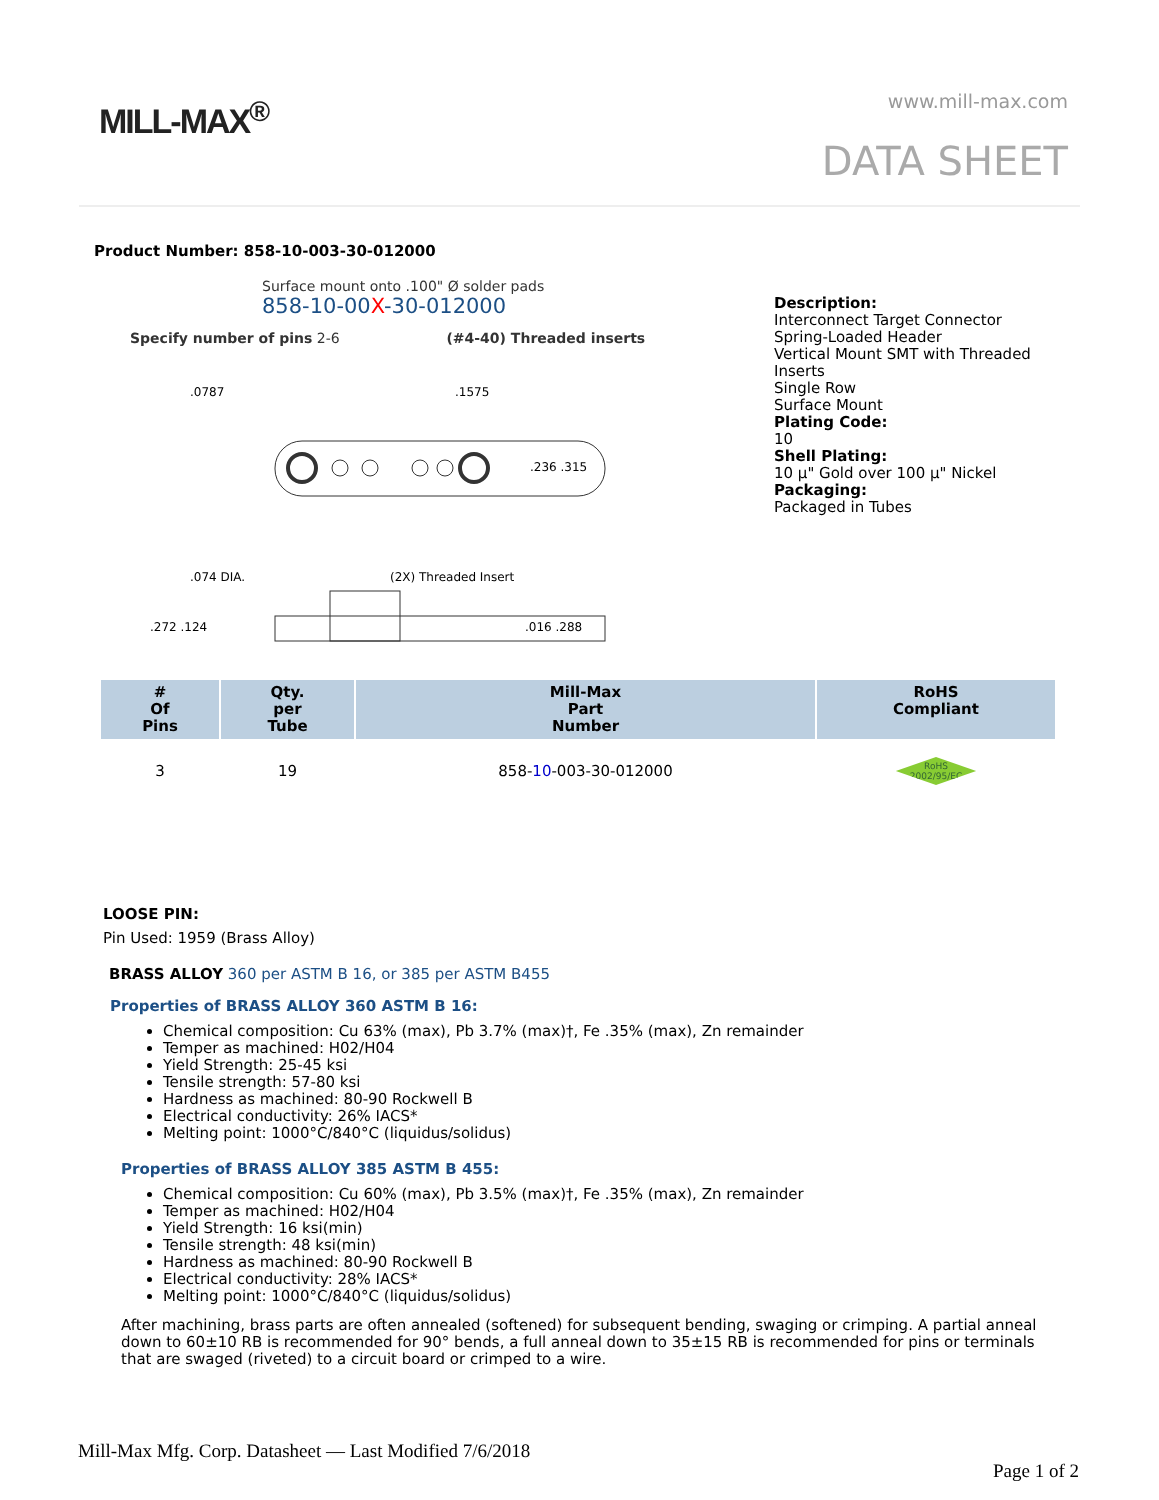MILL-MAX<sup>®</sup> www.mill-max.com
DATA SHEET
Product Number: 858-10-003-30-012000
Surface mount onto .100" Ø solder pads
858-10-00X-30-012000
Specify number of pins 2-6 (#4-40) Threaded inserts
.0787
.1575
.236 .315
.074 DIA.
(2X) Threaded Insert
.272 .124
.016 .288
Description:
Interconnect Target Connector
Spring-Loaded Header
Vertical Mount SMT with Threaded
Inserts
Single Row
Surface Mount
Plating Code:
10
Shell Plating:
10 µ" Gold over 100 µ" Nickel
Packaging:
Packaged in Tubes
| # Of Pins | Qty. per Tube | Mill-Max Part Number | RoHS Compliant |
| --- | --- | --- | --- |
| 3 | 19 | 858- 10 -003-30-012000 | RoHS 2002/95/EC |
LOOSE PIN:
Pin Used: 1959 (Brass Alloy)
BRASS ALLOY 360 per ASTM B 16, or 385 per ASTM B455
Properties of BRASS ALLOY 360 ASTM B 16:
Chemical composition: Cu 63% (max), Pb 3.7% (max)†, Fe .35% (max), Zn remainder
Temper as machined: H02/H04
Yield Strength: 25-45 ksi
Tensile strength: 57-80 ksi
Hardness as machined: 80-90 Rockwell B
Electrical conductivity: 26% IACS*
Melting point: 1000°C/840°C (liquidus/solidus)
Properties of BRASS ALLOY 385 ASTM B 455:
Chemical composition: Cu 60% (max), Pb 3.5% (max)†, Fe .35% (max), Zn remainder
Temper as machined: H02/H04
Yield Strength: 16 ksi(min)
Tensile strength: 48 ksi(min)
Hardness as machined: 80-90 Rockwell B
Electrical conductivity: 28% IACS*
Melting point: 1000°C/840°C (liquidus/solidus)
After machining, brass parts are often annealed (softened) for subsequent bending, swaging or crimping. A partial anneal down to 60±10 RB is recommended for 90° bends, a full anneal down to 35±15 RB is recommended for pins or terminals that are swaged (riveted) to a circuit board or crimped to a wire.
Mill-Max Mfg. Corp. Datasheet — Last Modified 7/6/2018
Page 1 of 2